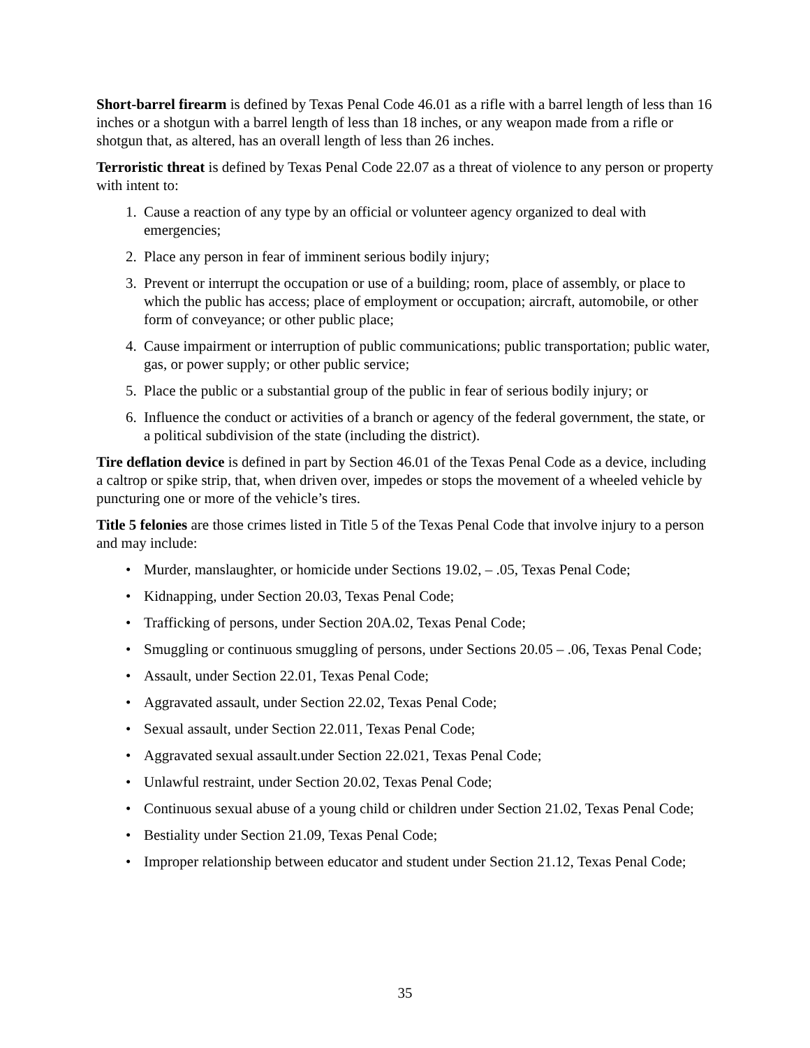Short-barrel firearm is defined by Texas Penal Code 46.01 as a rifle with a barrel length of less than 16 inches or a shotgun with a barrel length of less than 18 inches, or any weapon made from a rifle or shotgun that, as altered, has an overall length of less than 26 inches.
Terroristic threat is defined by Texas Penal Code 22.07 as a threat of violence to any person or property with intent to:
1. Cause a reaction of any type by an official or volunteer agency organized to deal with emergencies;
2. Place any person in fear of imminent serious bodily injury;
3. Prevent or interrupt the occupation or use of a building; room, place of assembly, or place to which the public has access; place of employment or occupation; aircraft, automobile, or other form of conveyance; or other public place;
4. Cause impairment or interruption of public communications; public transportation; public water, gas, or power supply; or other public service;
5. Place the public or a substantial group of the public in fear of serious bodily injury; or
6. Influence the conduct or activities of a branch or agency of the federal government, the state, or a political subdivision of the state (including the district).
Tire deflation device is defined in part by Section 46.01 of the Texas Penal Code as a device, including a caltrop or spike strip, that, when driven over, impedes or stops the movement of a wheeled vehicle by puncturing one or more of the vehicle’s tires.
Title 5 felonies are those crimes listed in Title 5 of the Texas Penal Code that involve injury to a person and may include:
• Murder, manslaughter, or homicide under Sections 19.02, – .05, Texas Penal Code;
• Kidnapping, under Section 20.03, Texas Penal Code;
• Trafficking of persons, under Section 20A.02, Texas Penal Code;
• Smuggling or continuous smuggling of persons, under Sections 20.05 – .06, Texas Penal Code;
• Assault, under Section 22.01, Texas Penal Code;
• Aggravated assault, under Section 22.02, Texas Penal Code;
• Sexual assault, under Section 22.011, Texas Penal Code;
• Aggravated sexual assault.under Section 22.021, Texas Penal Code;
• Unlawful restraint, under Section 20.02, Texas Penal Code;
• Continuous sexual abuse of a young child or children under Section 21.02, Texas Penal Code;
• Bestiality under Section 21.09, Texas Penal Code;
• Improper relationship between educator and student under Section 21.12, Texas Penal Code;
35